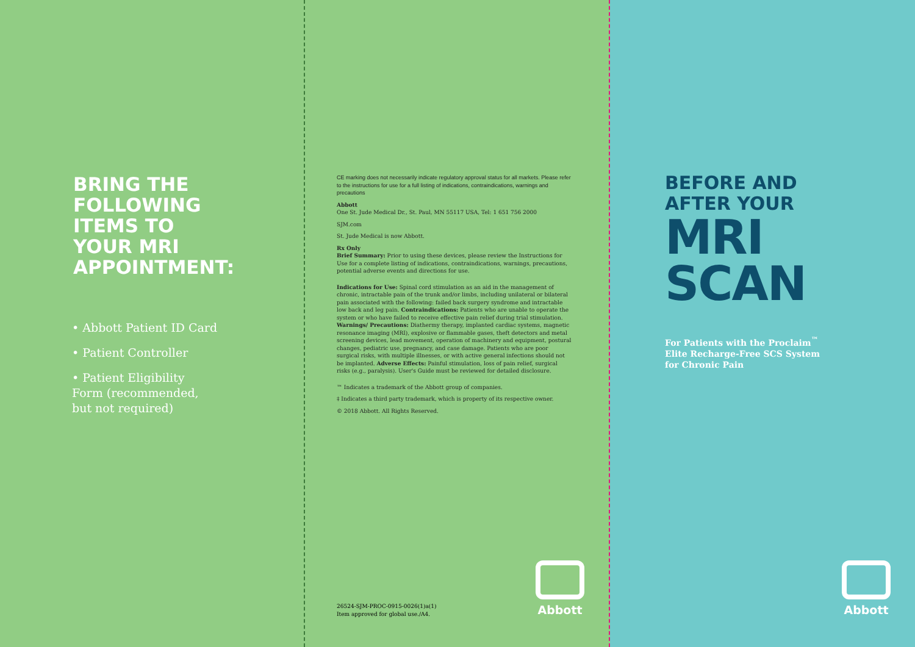BRING THE
FOLLOWING
ITEMS TO
YOUR MRI
APPOINTMENT:
• Abbott Patient ID Card
• Patient Controller
• Patient Eligibility Form (recommended, but not required)
CE marking does not necessarily indicate regulatory approval status for all markets. Please refer to the instructions for use for a full listing of indications, contraindications, warnings and precautions
Abbott
One St. Jude Medical Dr., St. Paul, MN 55117 USA, Tel: 1 651 756 2000
SJM.com
St. Jude Medical is now Abbott.
Rx Only
Brief Summary: Prior to using these devices, please review the Instructions for Use for a complete listing of indications, contraindications, warnings, precautions, potential adverse events and directions for use.
Indications for Use: Spinal cord stimulation as an aid in the management of chronic, intractable pain of the trunk and/or limbs, including unilateral or bilateral pain associated with the following: failed back surgery syndrome and intractable low back and leg pain. Contraindications: Patients who are unable to operate the system or who have failed to receive effective pain relief during trial stimulation. Warnings/ Precautions: Diathermy therapy, implanted cardiac systems, magnetic resonance imaging (MRI), explosive or flammable gases, theft detectors and metal screening devices, lead movement, operation of machinery and equipment, postural changes, pediatric use, pregnancy, and case damage. Patients who are poor surgical risks, with multiple illnesses, or with active general infections should not be implanted. Adverse Effects: Painful stimulation, loss of pain relief, surgical risks (e.g., paralysis). User's Guide must be reviewed for detailed disclosure.
™ Indicates a trademark of the Abbott group of companies.
‡ Indicates a third party trademark, which is property of its respective owner.
© 2018 Abbott. All Rights Reserved.
26524-SJM-PROC-0915-0026(1)a(1)
Item approved for global use./A4.
Abbott
BEFORE AND
AFTER YOUR
MRI
SCAN
For Patients with the Proclaim<sup>™</sup>
Elite Recharge-Free SCS System
for Chronic Pain
Abbott